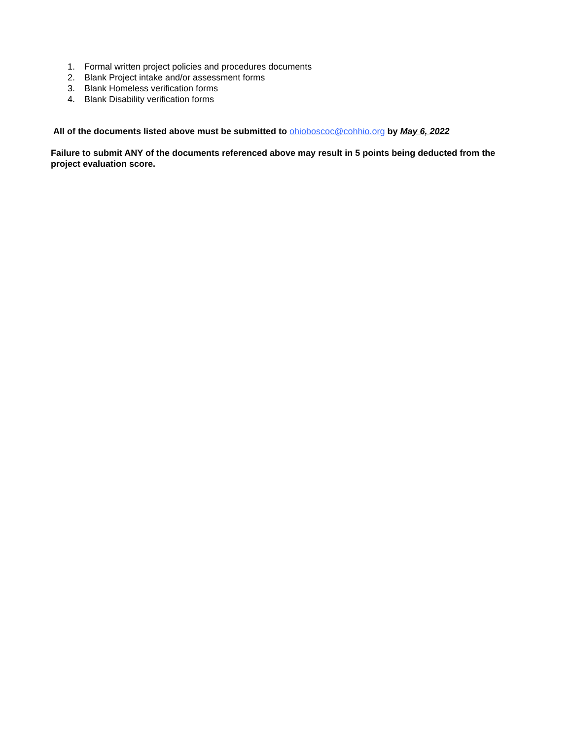1. Formal written project policies and procedures documents
2. Blank Project intake and/or assessment forms
3. Blank Homeless verification forms
4. Blank Disability verification forms
All of the documents listed above must be submitted to ohioboscoc@cohhio.org by May 6, 2022
Failure to submit ANY of the documents referenced above may result in 5 points being deducted from the project evaluation score.